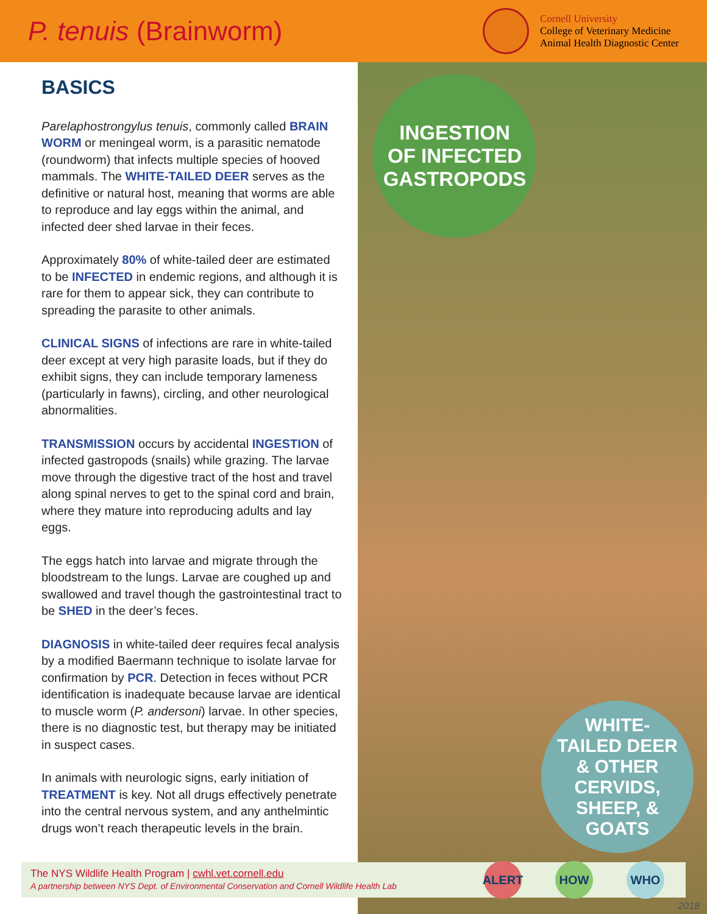P. tenuis (Brainworm)
Cornell University
College of Veterinary Medicine
Animal Health Diagnostic Center
BASICS
Parelaphostrongylus tenuis, commonly called BRAIN WORM or meningeal worm, is a parasitic nematode (roundworm) that infects multiple species of hooved mammals. The WHITE-TAILED DEER serves as the definitive or natural host, meaning that worms are able to reproduce and lay eggs within the animal, and infected deer shed larvae in their feces.
Approximately 80% of white-tailed deer are estimated to be INFECTED in endemic regions, and although it is rare for them to appear sick, they can contribute to spreading the parasite to other animals.
CLINICAL SIGNS of infections are rare in white-tailed deer except at very high parasite loads, but if they do exhibit signs, they can include temporary lameness (particularly in fawns), circling, and other neurological abnormalities.
TRANSMISSION occurs by accidental INGESTION of infected gastropods (snails) while grazing. The larvae move through the digestive tract of the host and travel along spinal nerves to get to the spinal cord and brain, where they mature into reproducing adults and lay eggs.
The eggs hatch into larvae and migrate through the bloodstream to the lungs. Larvae are coughed up and swallowed and travel though the gastrointestinal tract to be SHED in the deer’s feces.
DIAGNOSIS in white-tailed deer requires fecal analysis by a modified Baermann technique to isolate larvae for confirmation by PCR. Detection in feces without PCR identification is inadequate because larvae are identical to muscle worm (P. andersoni) larvae. In other species, there is no diagnostic test, but therapy may be initiated in suspect cases.
In animals with neurologic signs, early initiation of TREATMENT is key. Not all drugs effectively penetrate into the central nervous system, and any anthelmintic drugs won’t reach therapeutic levels in the brain.
INGESTION
OF INFECTED
GASTROPODS
WHITE-
TAILED DEER
& OTHER
CERVIDS,
SHEEP, &
GOATS
The NYS Wildlife Health Program | cwhl.vet.cornell.edu
A partnership between NYS Dept. of Environmental Conservation and Cornell Wildlife Health Lab
ALERT HOW WHO
2018